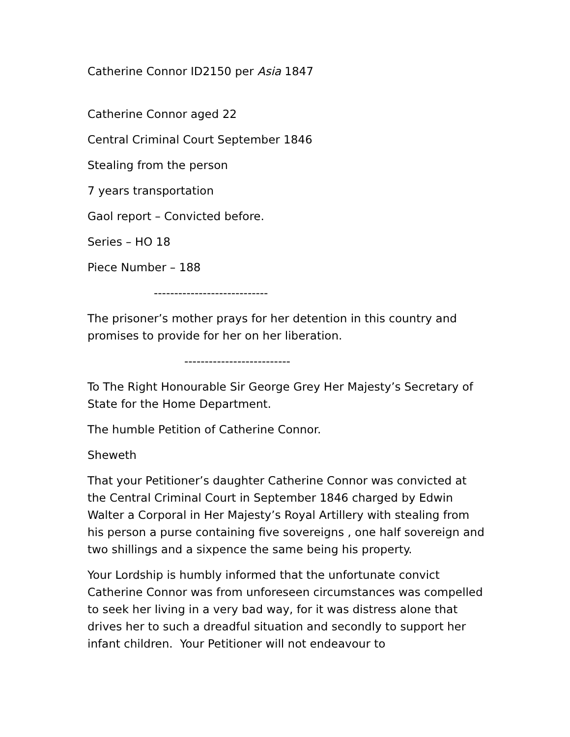Catherine Connor ID2150 per Asia 1847
Catherine Connor aged 22
Central Criminal Court September 1846
Stealing from the person
7 years transportation
Gaol report – Convicted before.
Series – HO 18
Piece Number – 188
----------------------------
The prisoner’s mother prays for her detention in this country and promises to provide for her on her liberation.
--------------------------
To The Right Honourable Sir George Grey Her Majesty’s Secretary of State for the Home Department.
The humble Petition of Catherine Connor.
Sheweth
That your Petitioner’s daughter Catherine Connor was convicted at the Central Criminal Court in September 1846 charged by Edwin Walter a Corporal in Her Majesty’s Royal Artillery with stealing from his person a purse containing five sovereigns , one half sovereign and two shillings and a sixpence the same being his property.
Your Lordship is humbly informed that the unfortunate convict Catherine Connor was from unforeseen circumstances was compelled to seek her living in a very bad way, for it was distress alone that drives her to such a dreadful situation and secondly to support her infant children. Your Petitioner will not endeavour to